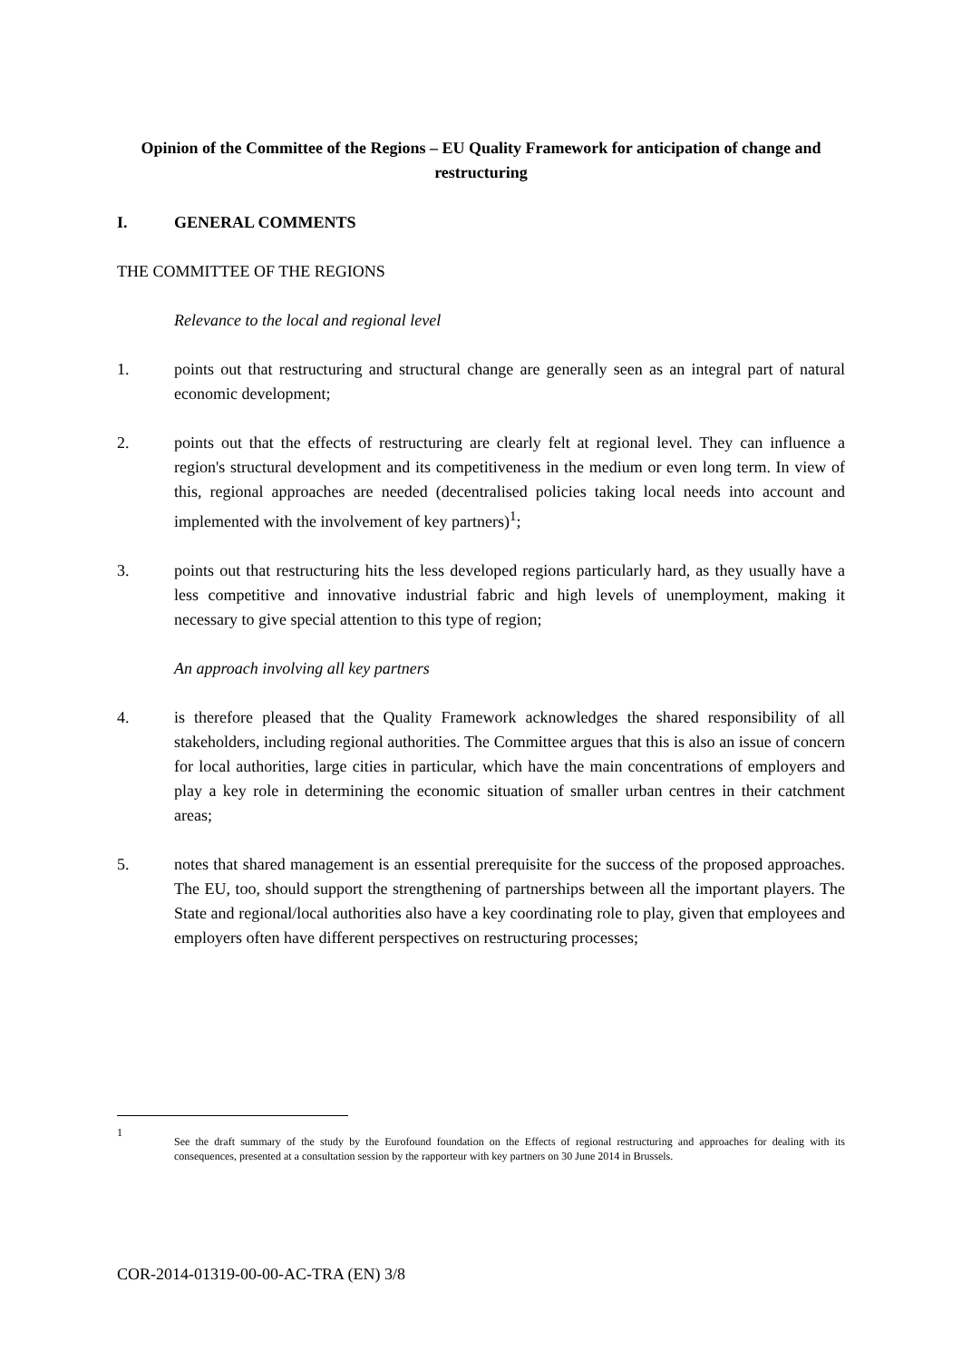Opinion of the Committee of the Regions – EU Quality Framework for anticipation of change and restructuring
I. GENERAL COMMENTS
THE COMMITTEE OF THE REGIONS
Relevance to the local and regional level
1. points out that restructuring and structural change are generally seen as an integral part of natural economic development;
2. points out that the effects of restructuring are clearly felt at regional level. They can influence a region's structural development and its competitiveness in the medium or even long term. In view of this, regional approaches are needed (decentralised policies taking local needs into account and implemented with the involvement of key partners)<sup>1</sup>;
3. points out that restructuring hits the less developed regions particularly hard, as they usually have a less competitive and innovative industrial fabric and high levels of unemployment, making it necessary to give special attention to this type of region;
An approach involving all key partners
4. is therefore pleased that the Quality Framework acknowledges the shared responsibility of all stakeholders, including regional authorities. The Committee argues that this is also an issue of concern for local authorities, large cities in particular, which have the main concentrations of employers and play a key role in determining the economic situation of smaller urban centres in their catchment areas;
5. notes that shared management is an essential prerequisite for the success of the proposed approaches. The EU, too, should support the strengthening of partnerships between all the important players. The State and regional/local authorities also have a key coordinating role to play, given that employees and employers often have different perspectives on restructuring processes;
1 See the draft summary of the study by the Eurofound foundation on the Effects of regional restructuring and approaches for dealing with its consequences, presented at a consultation session by the rapporteur with key partners on 30 June 2014 in Brussels.
COR-2014-01319-00-00-AC-TRA (EN) 3/8